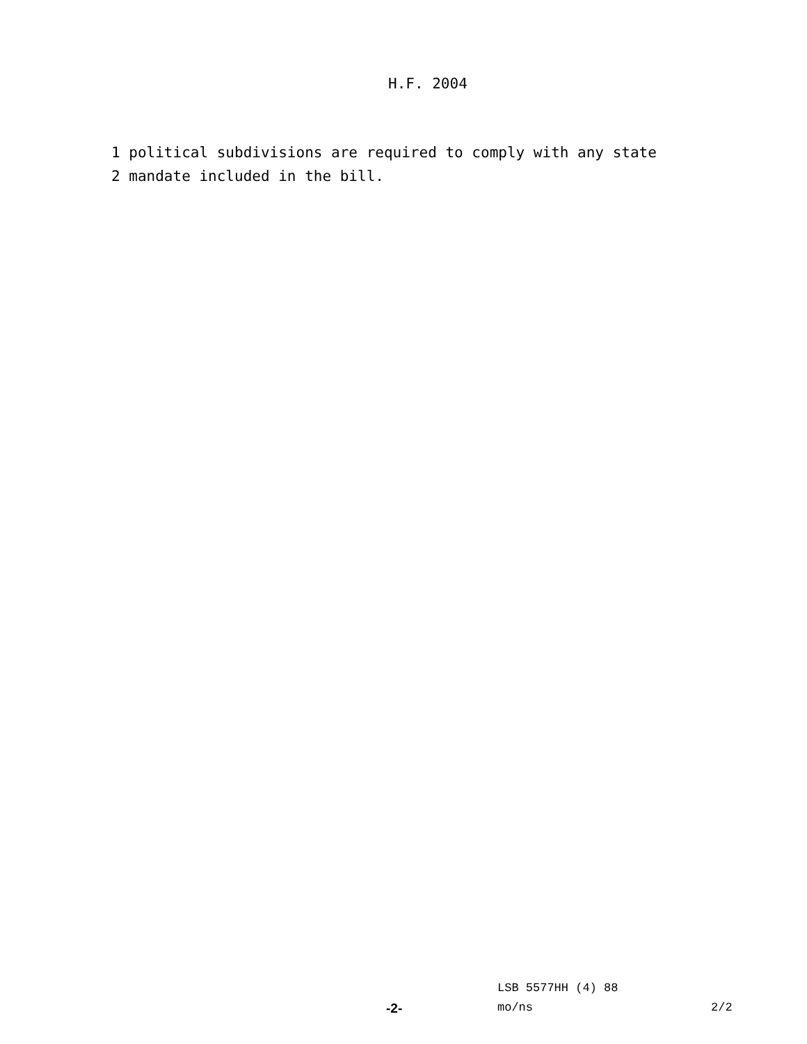H.F. 2004
1 political subdivisions are required to comply with any state 2 mandate included in the bill.
LSB 5577HH (4) 88
-2- mo/ns 2/2